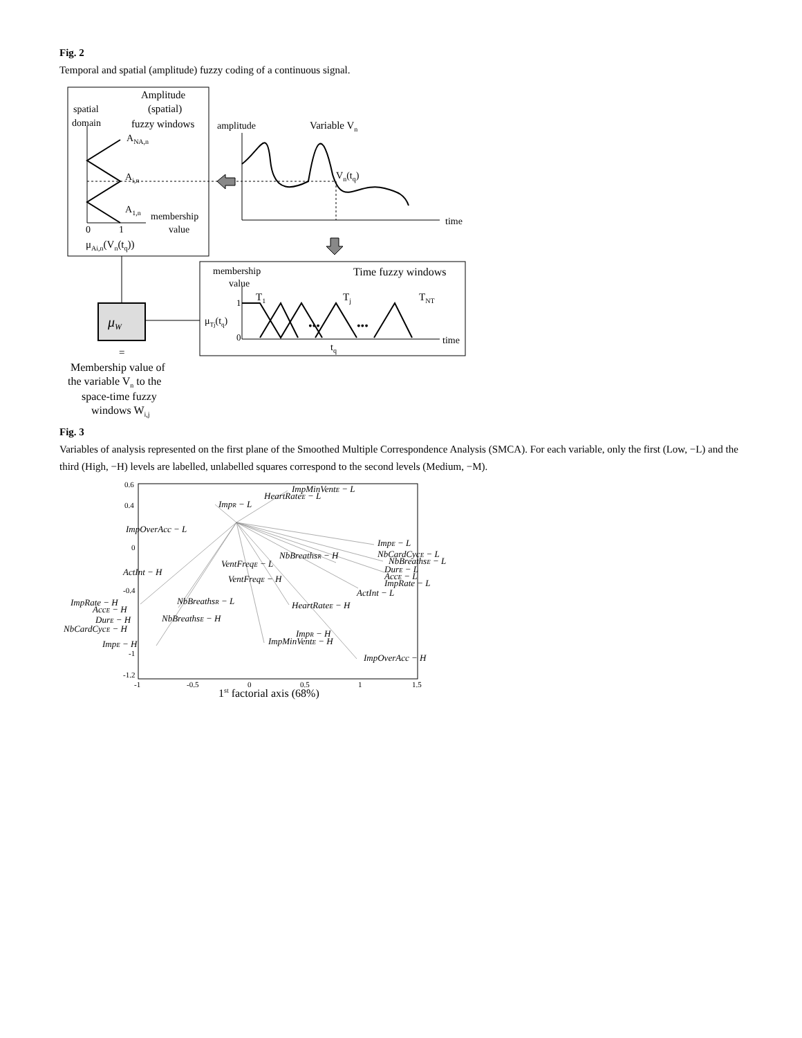Fig. 2
Temporal and spatial (amplitude) fuzzy coding of a continuous signal.
Amplitude
(spatial)
fuzzy windows
spatial
domain
ANA,n
Ai,n
A1,n
membership
value
0
1
μAi,n(Vn(tq))
amplitude
Variable Vn
Vn(tq)
time
membership
value
Time fuzzy windows
T1
Tj
TNT
1
0
μTj(tq)
•••
•••
tq
time
μW
=
Membership value of
the variable Vn to the
space-time fuzzy
windows Wi,j
Fig. 3
Variables of analysis represented on the first plane of the Smoothed Multiple Correspondence Analysis (SMCA). For each variable, only the first (Low, −L) and the third (High, −H) levels are labelled, unlabelled squares correspond to the second levels (Medium, −M).
0.6
0.4
0
-0.4
-1
-1.2
-1
-0.5
0
0.5
1
1.5
1st factorial axis (68%)
ImpMinVentE − L
HeartRateE − L
ImpR − L
ImpOverAcc − L
ImpE − L
NbCardCycE − L
NbBreathsE − L
DurE − L
AccE − L
ImpRate − L
NbBreathsR − H
VentFreqE − L
ActInt − H
VentFreqE − H
ActInt − L
ImpRate − H
NbBreathsR − L
HeartRateE − H
AccE − H
DurE − H
NbBreathsE − H
NbCardCycE − H
ImpR − H
ImpE − H
ImpMinVentE − H
ImpOverAcc − H